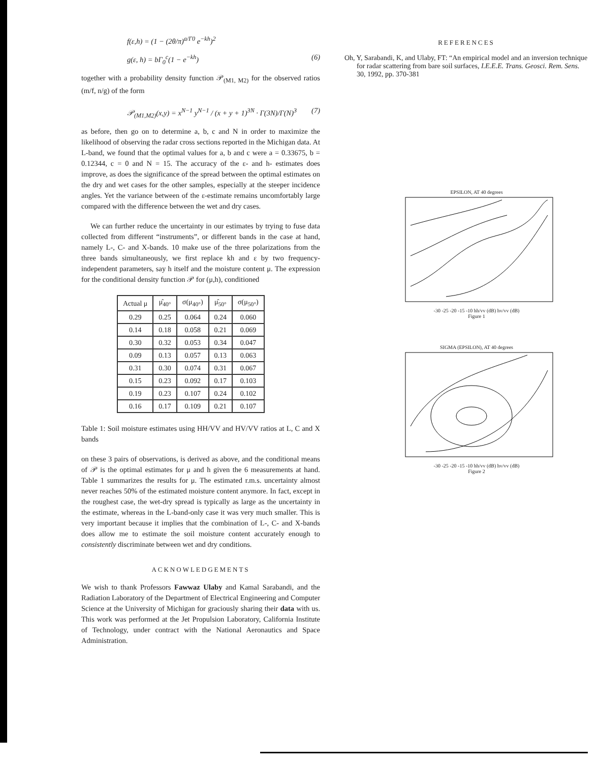f(ε,h) = (1 − (2θ/π)<sup>a/Γ0</sup> e<sup>−kh</sup>)<sup>2</sup>
g(ε, h) = bΓ<sub>0</sub><sup>c</sup>(1 − e<sup>−kh</sup>) (6)
together with a probability density function 𝒫<sub>(M1, M2)</sub> for the observed ratios (m/f, n/g) of the form
𝒫<sub>(M1,M2)</sub>(x,y) = x<sup>N−1</sup> y<sup>N−1</sup> / (x + y + 1)<sup>3N</sup> · Γ(3N)/Γ(N)<sup>3</sup> (7)
as before, then go on to determine a, b, c and N in order to maximize the likelihood of observing the radar cross sections reported in the Michigan data. At L-band, we found that the optimal values for a, b and c were a = 0.33675, b = 0.12344, c = 0 and N = 15. The accuracy of the ε- and h- estimates does improve, as does the significance of the spread between the optimal estimates on the dry and wet cases for the other samples, especially at the steeper incidence angles. Yet the variance between of the ε-estimate remains uncomfortably large compared with the difference between the wet and dry cases.
We can further reduce the uncertainty in our estimates by trying to fuse data collected from different “instruments”, or different bands in the case at hand, namely L-, C- and X-bands. 10 make use of the three polarizations from the three bands simultaneously, we first replace kh and ε by two frequency-independent parameters, say h itself and the moisture content μ. The expression for the conditional density function 𝒫 for (μ,h), conditioned
| Actual μ | μ̂<sub>40°</sub> | σ(μ<sub>40°</sub>) | μ̂<sub>50°</sub> | σ(μ<sub>50°</sub>) |
| --- | --- | --- | --- | --- |
| 0.29 | 0.25 | 0.064 | 0.24 | 0.060 |
| 0.14 | 0.18 | 0.058 | 0.21 | 0.069 |
| 0.30 | 0.32 | 0.053 | 0.34 | 0.047 |
| 0.09 | 0.13 | 0.057 | 0.13 | 0.063 |
| 0.31 | 0.30 | 0.074 | 0.31 | 0.067 |
| 0.15 | 0.23 | 0.092 | 0.17 | 0.103 |
| 0.19 | 0.23 | 0.107 | 0.24 | 0.102 |
| 0.16 | 0.17 | 0.109 | 0.21 | 0.107 |
Table 1: Soil moisture estimates using HH/VV and HV/VV ratios at L, C and X bands
on these 3 pairs of observations, is derived as above, and the conditional means of 𝒫 is the optimal estimates for μ and h given the 6 measurements at hand. Table 1 summarizes the results for μ. The estimated r.m.s. uncertainty almost never reaches 50% of the estimated moisture content anymore. In fact, except in the roughest case, the wet-dry spread is typically as large as the uncertainty in the estimate, whereas in the L-band-only case it was very much smaller. This is very important because it implies that the combination of L-, C- and X-bands does allow me to estimate the soil moisture content accurately enough to consistently discriminate between wet and dry conditions.
ACKNOWLEDGEMENTS
We wish to thank Professors Fawwaz Ulaby and Kamal Sarabandi, and the Radiation Laboratory of the Department of Electrical Engineering and Computer Science at the University of Michigan for graciously sharing their data with us. This work was performed at the Jet Propulsion Laboratory, California Institute of Technology, under contract with the National Aeronautics and Space Administration.
REFERENCES
Oh, Y, Sarabandi, K, and Ulaby, FT: “An empirical model and an inversion technique for radar scattering from bare soil surfaces, I.E.E.E. Trans. Geosci. Rem. Sens. 30, 1992, pp. 370-381
EPSILON, AT 40 degrees
-30 -25 -20 -15 -10 hh/vv (dB) hv/vv (dB)
Figure 1
SIGMA (EPSILON), AT 40 degrees
-30 -25 -20 -15 -10 hh/vv (dB) hv/vv (dB)
Figure 2